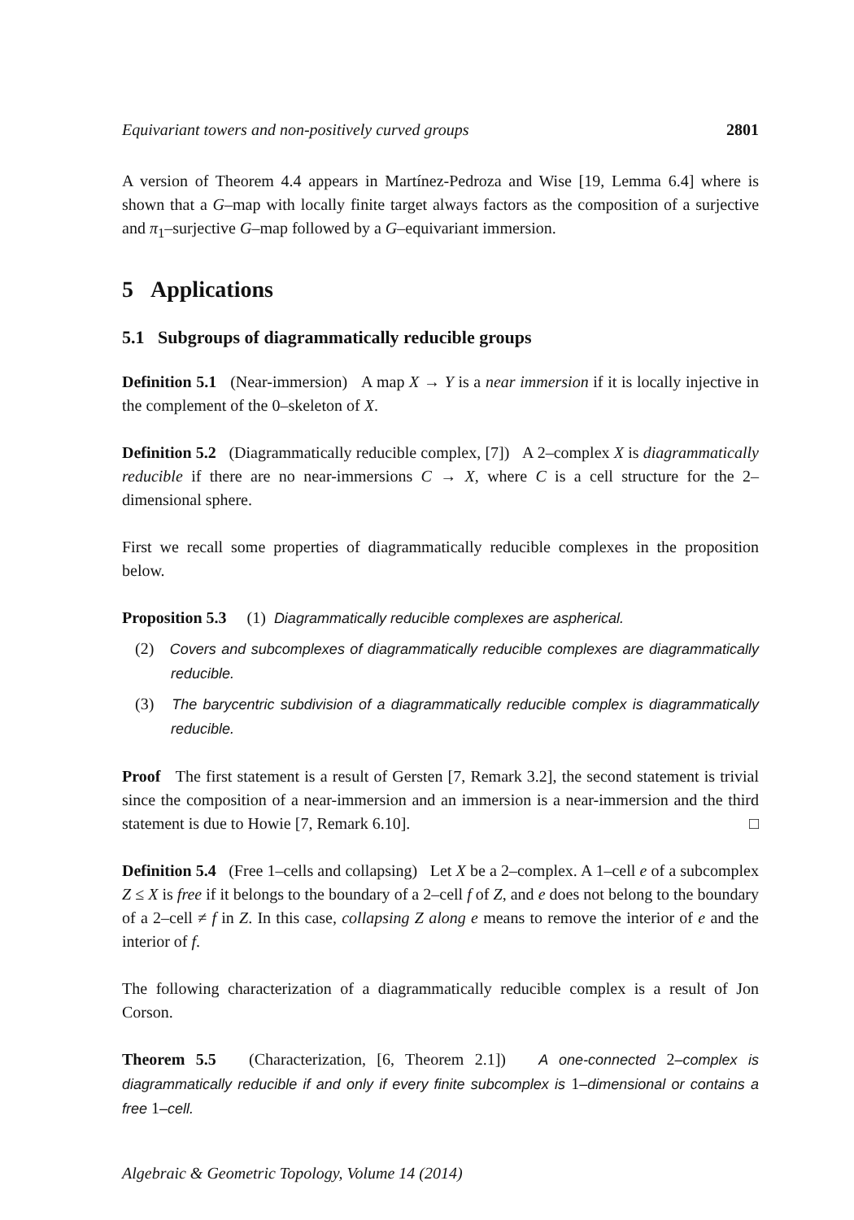Equivariant towers and non-positively curved groups 2801
A version of Theorem 4.4 appears in Martínez-Pedroza and Wise [19, Lemma 6.4] where is shown that a G–map with locally finite target always factors as the composition of a surjective and π<sub>1</sub>–surjective G–map followed by a G–equivariant immersion.
5 Applications
5.1 Subgroups of diagrammatically reducible groups
Definition 5.1 (Near-immersion) A map X → Y is a near immersion if it is locally injective in the complement of the 0–skeleton of X.
Definition 5.2 (Diagrammatically reducible complex, [7]) A 2–complex X is diagrammatically reducible if there are no near-immersions C → X, where C is a cell structure for the 2–dimensional sphere.
First we recall some properties of diagrammatically reducible complexes in the proposition below.
Proposition 5.3 (1) Diagrammatically reducible complexes are aspherical.
(2) Covers and subcomplexes of diagrammatically reducible complexes are diagrammatically reducible.
(3) The barycentric subdivision of a diagrammatically reducible complex is diagrammatically reducible.
Proof The first statement is a result of Gersten [7, Remark 3.2], the second statement is trivial since the composition of a near-immersion and an immersion is a near-immersion and the third statement is due to Howie [7, Remark 6.10]. □
Definition 5.4 (Free 1–cells and collapsing) Let X be a 2–complex. A 1–cell e of a subcomplex Z ≤ X is free if it belongs to the boundary of a 2–cell f of Z, and e does not belong to the boundary of a 2–cell ≠ f in Z. In this case, collapsing Z along e means to remove the interior of e and the interior of f.
The following characterization of a diagrammatically reducible complex is a result of Jon Corson.
Theorem 5.5 (Characterization, [6, Theorem 2.1]) A one-connected 2–complex is diagrammatically reducible if and only if every finite subcomplex is 1–dimensional or contains a free 1–cell.
Algebraic & Geometric Topology, Volume 14 (2014)